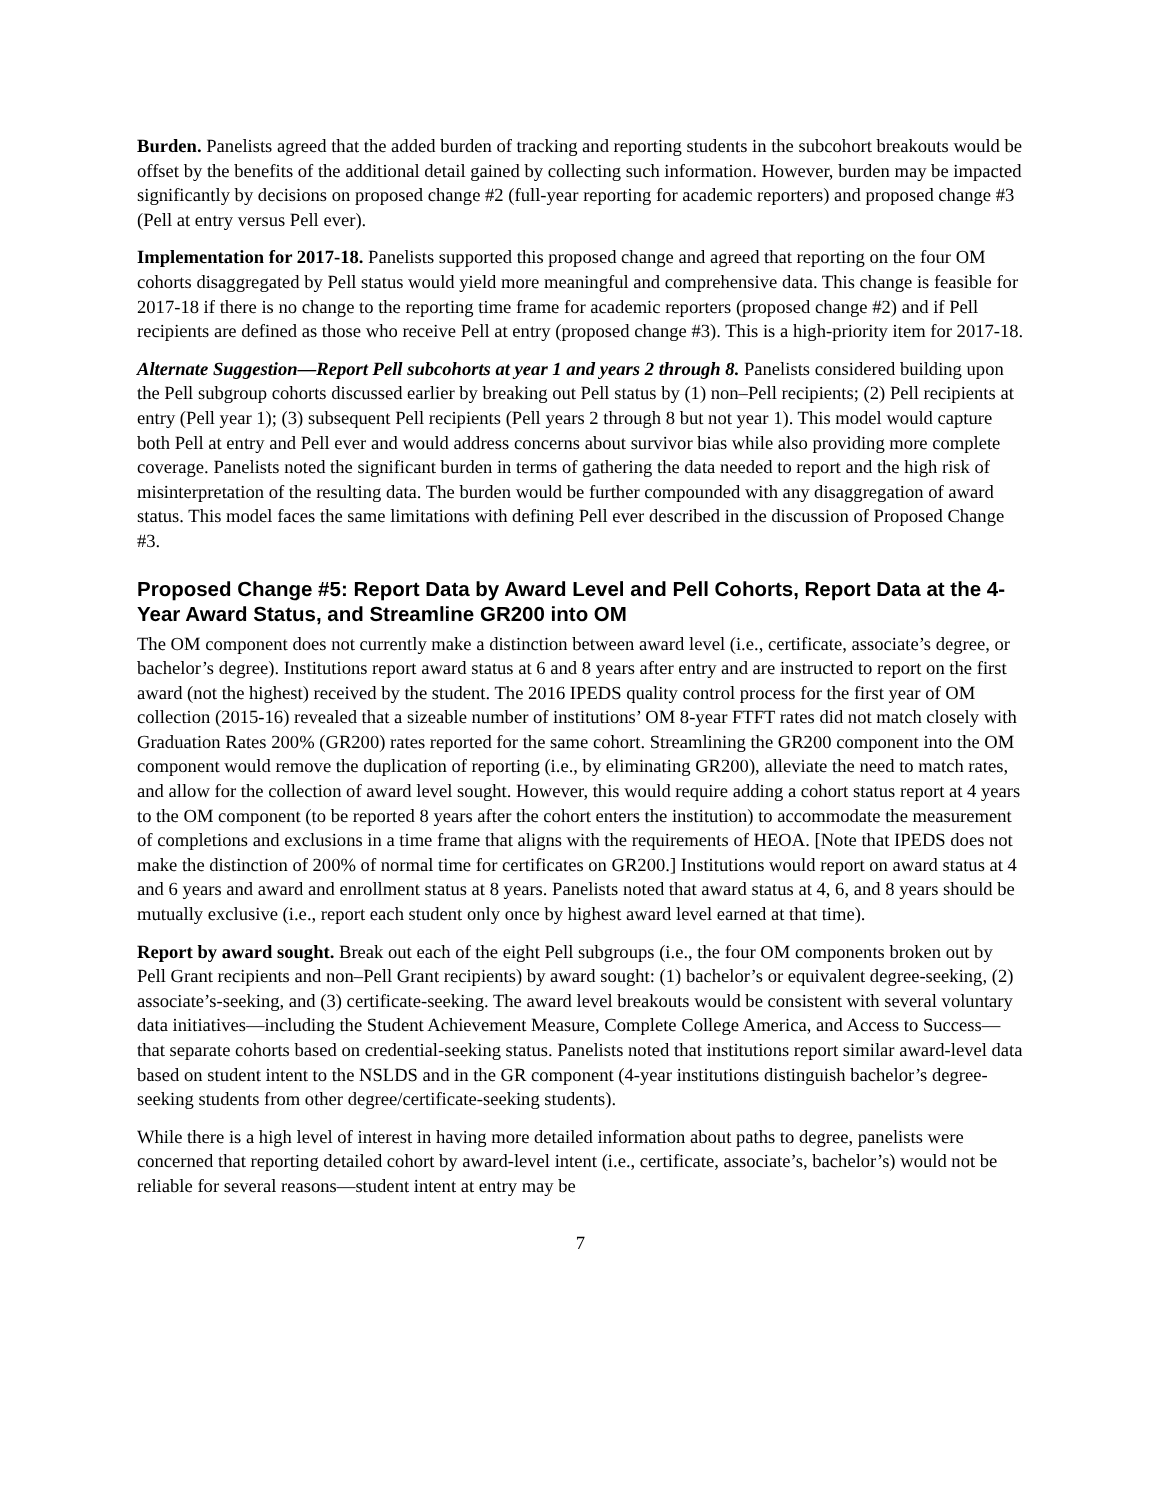Burden. Panelists agreed that the added burden of tracking and reporting students in the subcohort breakouts would be offset by the benefits of the additional detail gained by collecting such information. However, burden may be impacted significantly by decisions on proposed change #2 (full-year reporting for academic reporters) and proposed change #3 (Pell at entry versus Pell ever).
Implementation for 2017-18. Panelists supported this proposed change and agreed that reporting on the four OM cohorts disaggregated by Pell status would yield more meaningful and comprehensive data. This change is feasible for 2017-18 if there is no change to the reporting time frame for academic reporters (proposed change #2) and if Pell recipients are defined as those who receive Pell at entry (proposed change #3). This is a high-priority item for 2017-18.
Alternate Suggestion—Report Pell subcohorts at year 1 and years 2 through 8. Panelists considered building upon the Pell subgroup cohorts discussed earlier by breaking out Pell status by (1) non–Pell recipients; (2) Pell recipients at entry (Pell year 1); (3) subsequent Pell recipients (Pell years 2 through 8 but not year 1). This model would capture both Pell at entry and Pell ever and would address concerns about survivor bias while also providing more complete coverage. Panelists noted the significant burden in terms of gathering the data needed to report and the high risk of misinterpretation of the resulting data. The burden would be further compounded with any disaggregation of award status. This model faces the same limitations with defining Pell ever described in the discussion of Proposed Change #3.
Proposed Change #5: Report Data by Award Level and Pell Cohorts, Report Data at the 4-Year Award Status, and Streamline GR200 into OM
The OM component does not currently make a distinction between award level (i.e., certificate, associate’s degree, or bachelor’s degree). Institutions report award status at 6 and 8 years after entry and are instructed to report on the first award (not the highest) received by the student. The 2016 IPEDS quality control process for the first year of OM collection (2015-16) revealed that a sizeable number of institutions’ OM 8-year FTFT rates did not match closely with Graduation Rates 200% (GR200) rates reported for the same cohort. Streamlining the GR200 component into the OM component would remove the duplication of reporting (i.e., by eliminating GR200), alleviate the need to match rates, and allow for the collection of award level sought. However, this would require adding a cohort status report at 4 years to the OM component (to be reported 8 years after the cohort enters the institution) to accommodate the measurement of completions and exclusions in a time frame that aligns with the requirements of HEOA. [Note that IPEDS does not make the distinction of 200% of normal time for certificates on GR200.] Institutions would report on award status at 4 and 6 years and award and enrollment status at 8 years. Panelists noted that award status at 4, 6, and 8 years should be mutually exclusive (i.e., report each student only once by highest award level earned at that time).
Report by award sought. Break out each of the eight Pell subgroups (i.e., the four OM components broken out by Pell Grant recipients and non–Pell Grant recipients) by award sought: (1) bachelor’s or equivalent degree-seeking, (2) associate’s-seeking, and (3) certificate-seeking. The award level breakouts would be consistent with several voluntary data initiatives—including the Student Achievement Measure, Complete College America, and Access to Success—that separate cohorts based on credential-seeking status. Panelists noted that institutions report similar award-level data based on student intent to the NSLDS and in the GR component (4-year institutions distinguish bachelor’s degree-seeking students from other degree/certificate-seeking students).
While there is a high level of interest in having more detailed information about paths to degree, panelists were concerned that reporting detailed cohort by award-level intent (i.e., certificate, associate’s, bachelor’s) would not be reliable for several reasons—student intent at entry may be
7